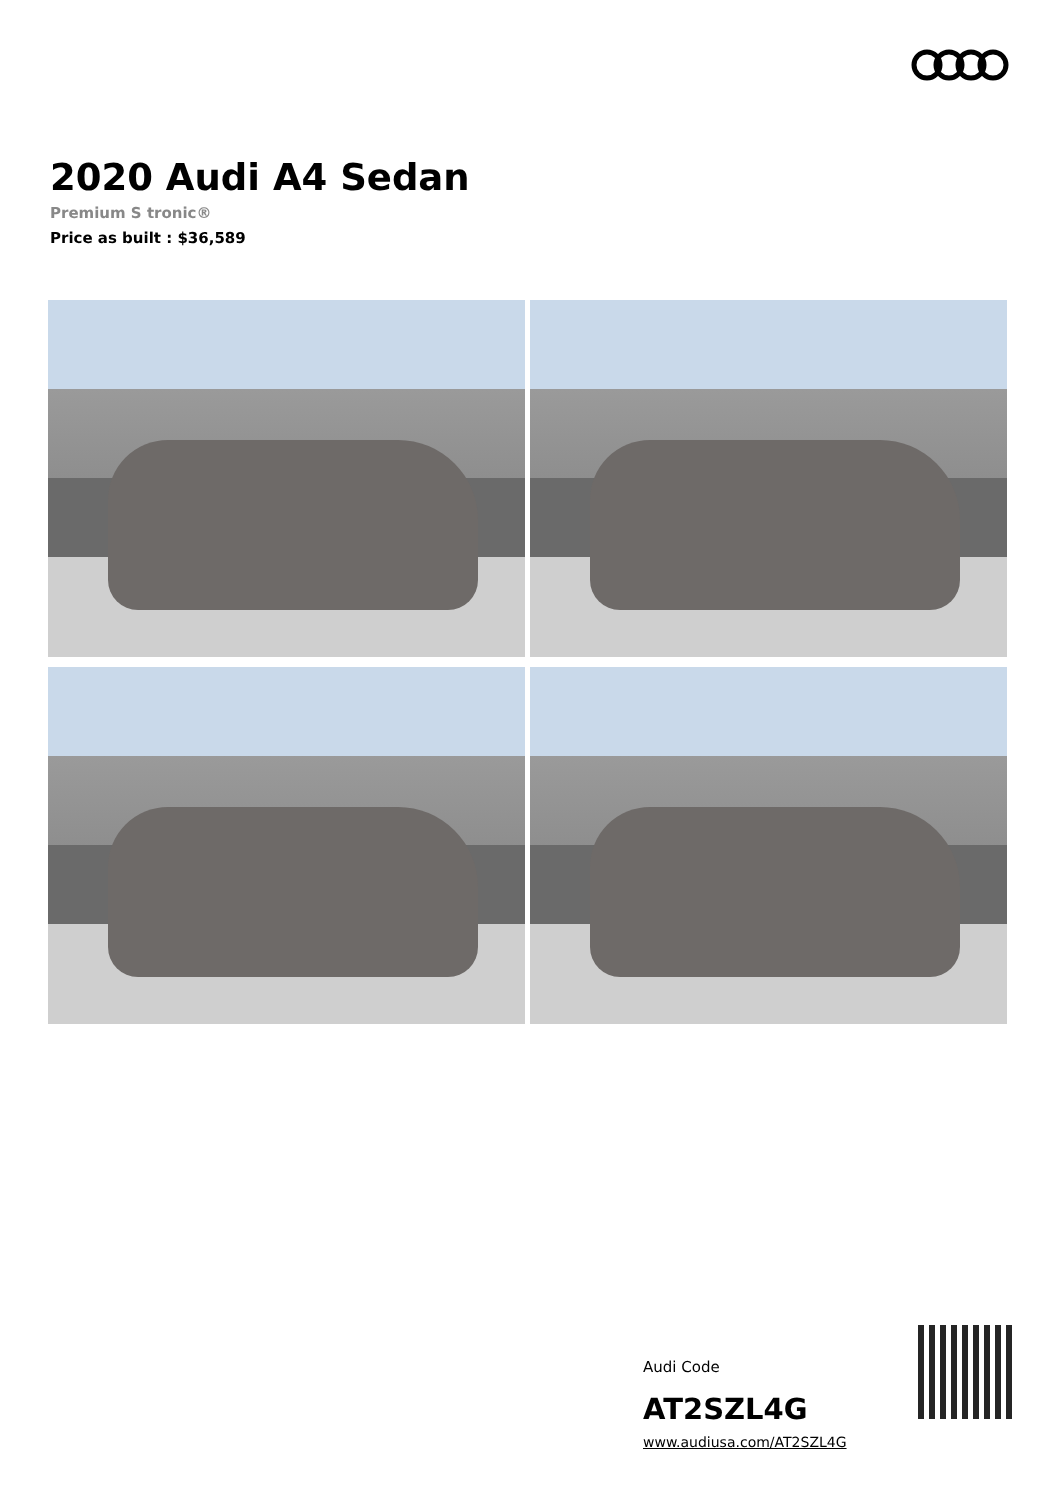2020 Audi A4 Sedan
Premium S tronic®
Price as built : $36,589
Audi Code
AT2SZL4G
www.audiusa.com/AT2SZL4G